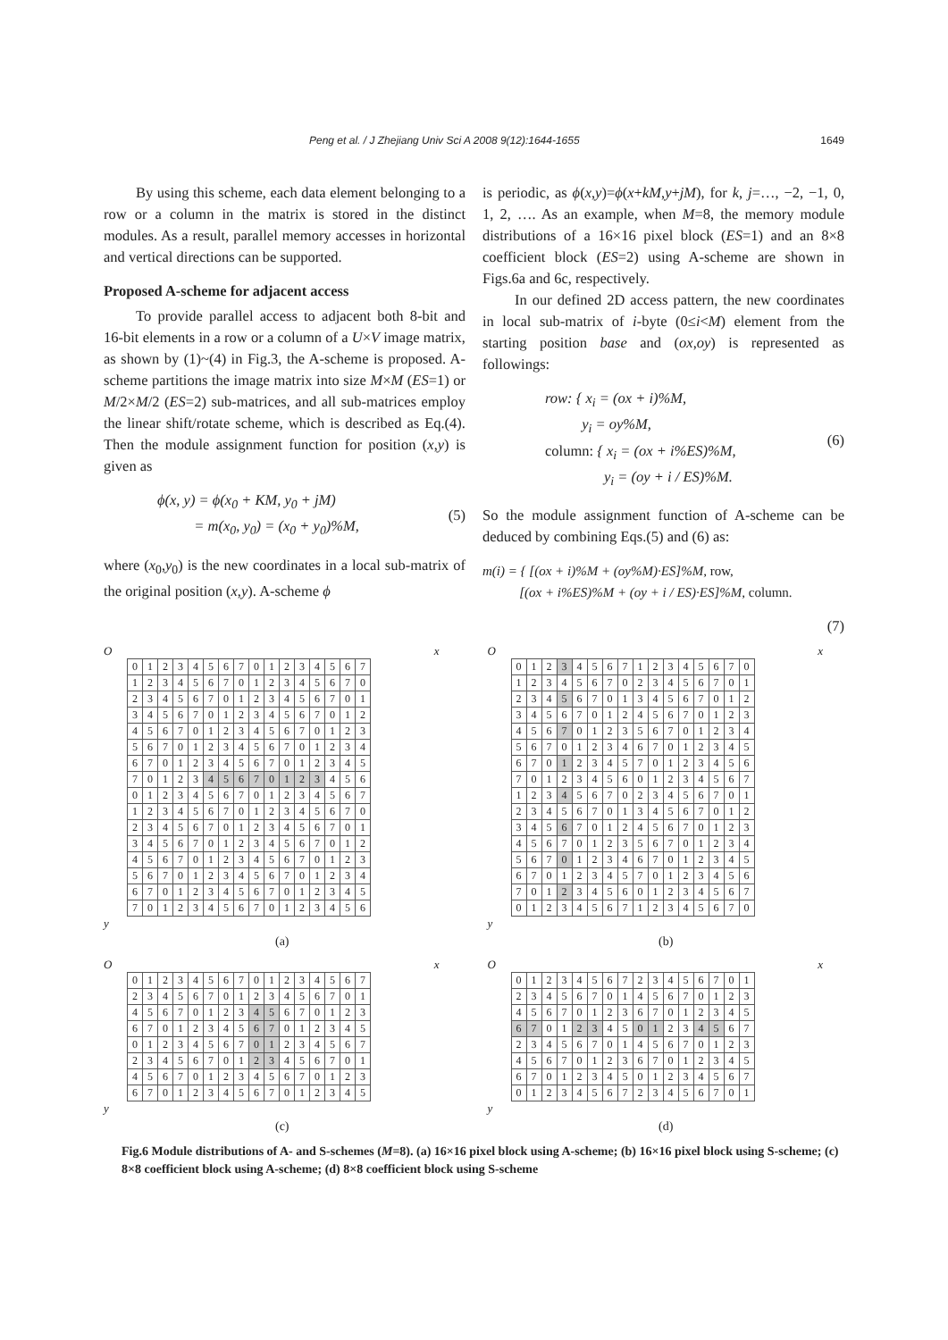Peng et al. / J Zhejiang Univ Sci A 2008 9(12):1644-1655 1649
By using this scheme, each data element belonging to a row or a column in the matrix is stored in the distinct modules. As a result, parallel memory accesses in horizontal and vertical directions can be supported.
Proposed A-scheme for adjacent access
To provide parallel access to adjacent both 8-bit and 16-bit elements in a row or a column of a U×V image matrix, as shown by (1)~(4) in Fig.3, the A-scheme is proposed. A-scheme partitions the image matrix into size M×M (ES=1) or M/2×M/2 (ES=2) sub-matrices, and all sub-matrices employ the linear shift/rotate scheme, which is described as Eq.(4). Then the module assignment function for position (x,y) is given as
ϕ(x, y) = ϕ(x<sub>0</sub> + KM, y<sub>0</sub> + jM)
= m(x<sub>0</sub>, y<sub>0</sub>) = (x<sub>0</sub> + y<sub>0</sub>)%M,
(5)
where (x<sub>0</sub>,y<sub>0</sub>) is the new coordinates in a local sub-matrix of the original position (x,y). A-scheme ϕ
is periodic, as ϕ(x,y)=ϕ(x+kM,y+jM), for k, j=…, −2, −1, 0, 1, 2, …. As an example, when M=8, the memory module distributions of a 16×16 pixel block (ES=1) and an 8×8 coefficient block (ES=2) using A-scheme are shown in Figs.6a and 6c, respectively.
In our defined 2D access pattern, the new coordinates in local sub-matrix of i-byte (0≤i<M) element from the starting position base and (ox,oy) is represented as followings:
row: { x<sub>i</sub> = (ox + i)%M,
y<sub>i</sub> = oy%M,
column: { x<sub>i</sub> = (ox + i%ES)%M,
y<sub>i</sub> = (oy + i / ES)%M.
(6)
So the module assignment function of A-scheme can be deduced by combining Eqs.(5) and (6) as:
m(i) = { [(ox + i)%M + (oy%M)·ES]%M, row,
[(ox + i%ES)%M + (oy + i / ES)·ES]%M, column.
(7)
Ox
| 0 | 1 | 2 | 3 | 4 | 5 | 6 | 7 | 0 | 1 | 2 | 3 | 4 | 5 | 6 | 7 |
| 1 | 2 | 3 | 4 | 5 | 6 | 7 | 0 | 1 | 2 | 3 | 4 | 5 | 6 | 7 | 0 |
| 2 | 3 | 4 | 5 | 6 | 7 | 0 | 1 | 2 | 3 | 4 | 5 | 6 | 7 | 0 | 1 |
| 3 | 4 | 5 | 6 | 7 | 0 | 1 | 2 | 3 | 4 | 5 | 6 | 7 | 0 | 1 | 2 |
| 4 | 5 | 6 | 7 | 0 | 1 | 2 | 3 | 4 | 5 | 6 | 7 | 0 | 1 | 2 | 3 |
| 5 | 6 | 7 | 0 | 1 | 2 | 3 | 4 | 5 | 6 | 7 | 0 | 1 | 2 | 3 | 4 |
| 6 | 7 | 0 | 1 | 2 | 3 | 4 | 5 | 6 | 7 | 0 | 1 | 2 | 3 | 4 | 5 |
| 7 | 0 | 1 | 2 | 3 | 4 | 5 | 6 | 7 | 0 | 1 | 2 | 3 | 4 | 5 | 6 |
| 0 | 1 | 2 | 3 | 4 | 5 | 6 | 7 | 0 | 1 | 2 | 3 | 4 | 5 | 6 | 7 |
| 1 | 2 | 3 | 4 | 5 | 6 | 7 | 0 | 1 | 2 | 3 | 4 | 5 | 6 | 7 | 0 |
| 2 | 3 | 4 | 5 | 6 | 7 | 0 | 1 | 2 | 3 | 4 | 5 | 6 | 7 | 0 | 1 |
| 3 | 4 | 5 | 6 | 7 | 0 | 1 | 2 | 3 | 4 | 5 | 6 | 7 | 0 | 1 | 2 |
| 4 | 5 | 6 | 7 | 0 | 1 | 2 | 3 | 4 | 5 | 6 | 7 | 0 | 1 | 2 | 3 |
| 5 | 6 | 7 | 0 | 1 | 2 | 3 | 4 | 5 | 6 | 7 | 0 | 1 | 2 | 3 | 4 |
| 6 | 7 | 0 | 1 | 2 | 3 | 4 | 5 | 6 | 7 | 0 | 1 | 2 | 3 | 4 | 5 |
| 7 | 0 | 1 | 2 | 3 | 4 | 5 | 6 | 7 | 0 | 1 | 2 | 3 | 4 | 5 | 6 |
y
(a)
Ox
| 0 | 1 | 2 | 3 | 4 | 5 | 6 | 7 | 1 | 2 | 3 | 4 | 5 | 6 | 7 | 0 |
| 1 | 2 | 3 | 4 | 5 | 6 | 7 | 0 | 2 | 3 | 4 | 5 | 6 | 7 | 0 | 1 |
| 2 | 3 | 4 | 5 | 6 | 7 | 0 | 1 | 3 | 4 | 5 | 6 | 7 | 0 | 1 | 2 |
| 3 | 4 | 5 | 6 | 7 | 0 | 1 | 2 | 4 | 5 | 6 | 7 | 0 | 1 | 2 | 3 |
| 4 | 5 | 6 | 7 | 0 | 1 | 2 | 3 | 5 | 6 | 7 | 0 | 1 | 2 | 3 | 4 |
| 5 | 6 | 7 | 0 | 1 | 2 | 3 | 4 | 6 | 7 | 0 | 1 | 2 | 3 | 4 | 5 |
| 6 | 7 | 0 | 1 | 2 | 3 | 4 | 5 | 7 | 0 | 1 | 2 | 3 | 4 | 5 | 6 |
| 7 | 0 | 1 | 2 | 3 | 4 | 5 | 6 | 0 | 1 | 2 | 3 | 4 | 5 | 6 | 7 |
| 1 | 2 | 3 | 4 | 5 | 6 | 7 | 0 | 2 | 3 | 4 | 5 | 6 | 7 | 0 | 1 |
| 2 | 3 | 4 | 5 | 6 | 7 | 0 | 1 | 3 | 4 | 5 | 6 | 7 | 0 | 1 | 2 |
| 3 | 4 | 5 | 6 | 7 | 0 | 1 | 2 | 4 | 5 | 6 | 7 | 0 | 1 | 2 | 3 |
| 4 | 5 | 6 | 7 | 0 | 1 | 2 | 3 | 5 | 6 | 7 | 0 | 1 | 2 | 3 | 4 |
| 5 | 6 | 7 | 0 | 1 | 2 | 3 | 4 | 6 | 7 | 0 | 1 | 2 | 3 | 4 | 5 |
| 6 | 7 | 0 | 1 | 2 | 3 | 4 | 5 | 7 | 0 | 1 | 2 | 3 | 4 | 5 | 6 |
| 7 | 0 | 1 | 2 | 3 | 4 | 5 | 6 | 0 | 1 | 2 | 3 | 4 | 5 | 6 | 7 |
| 0 | 1 | 2 | 3 | 4 | 5 | 6 | 7 | 1 | 2 | 3 | 4 | 5 | 6 | 7 | 0 |
y
(b)
Ox
| 0 | 1 | 2 | 3 | 4 | 5 | 6 | 7 | 0 | 1 | 2 | 3 | 4 | 5 | 6 | 7 |
| 2 | 3 | 4 | 5 | 6 | 7 | 0 | 1 | 2 | 3 | 4 | 5 | 6 | 7 | 0 | 1 |
| 4 | 5 | 6 | 7 | 0 | 1 | 2 | 3 | 4 | 5 | 6 | 7 | 0 | 1 | 2 | 3 |
| 6 | 7 | 0 | 1 | 2 | 3 | 4 | 5 | 6 | 7 | 0 | 1 | 2 | 3 | 4 | 5 |
| 0 | 1 | 2 | 3 | 4 | 5 | 6 | 7 | 0 | 1 | 2 | 3 | 4 | 5 | 6 | 7 |
| 2 | 3 | 4 | 5 | 6 | 7 | 0 | 1 | 2 | 3 | 4 | 5 | 6 | 7 | 0 | 1 |
| 4 | 5 | 6 | 7 | 0 | 1 | 2 | 3 | 4 | 5 | 6 | 7 | 0 | 1 | 2 | 3 |
| 6 | 7 | 0 | 1 | 2 | 3 | 4 | 5 | 6 | 7 | 0 | 1 | 2 | 3 | 4 | 5 |
y
(c)
Ox
| 0 | 1 | 2 | 3 | 4 | 5 | 6 | 7 | 2 | 3 | 4 | 5 | 6 | 7 | 0 | 1 |
| 2 | 3 | 4 | 5 | 6 | 7 | 0 | 1 | 4 | 5 | 6 | 7 | 0 | 1 | 2 | 3 |
| 4 | 5 | 6 | 7 | 0 | 1 | 2 | 3 | 6 | 7 | 0 | 1 | 2 | 3 | 4 | 5 |
| 6 | 7 | 0 | 1 | 2 | 3 | 4 | 5 | 0 | 1 | 2 | 3 | 4 | 5 | 6 | 7 |
| 2 | 3 | 4 | 5 | 6 | 7 | 0 | 1 | 4 | 5 | 6 | 7 | 0 | 1 | 2 | 3 |
| 4 | 5 | 6 | 7 | 0 | 1 | 2 | 3 | 6 | 7 | 0 | 1 | 2 | 3 | 4 | 5 |
| 6 | 7 | 0 | 1 | 2 | 3 | 4 | 5 | 0 | 1 | 2 | 3 | 4 | 5 | 6 | 7 |
| 0 | 1 | 2 | 3 | 4 | 5 | 6 | 7 | 2 | 3 | 4 | 5 | 6 | 7 | 0 | 1 |
y
(d)
Fig.6 Module distributions of A- and S-schemes (M=8). (a) 16×16 pixel block using A-scheme; (b) 16×16 pixel block using S-scheme; (c) 8×8 coefficient block using A-scheme; (d) 8×8 coefficient block using S-scheme